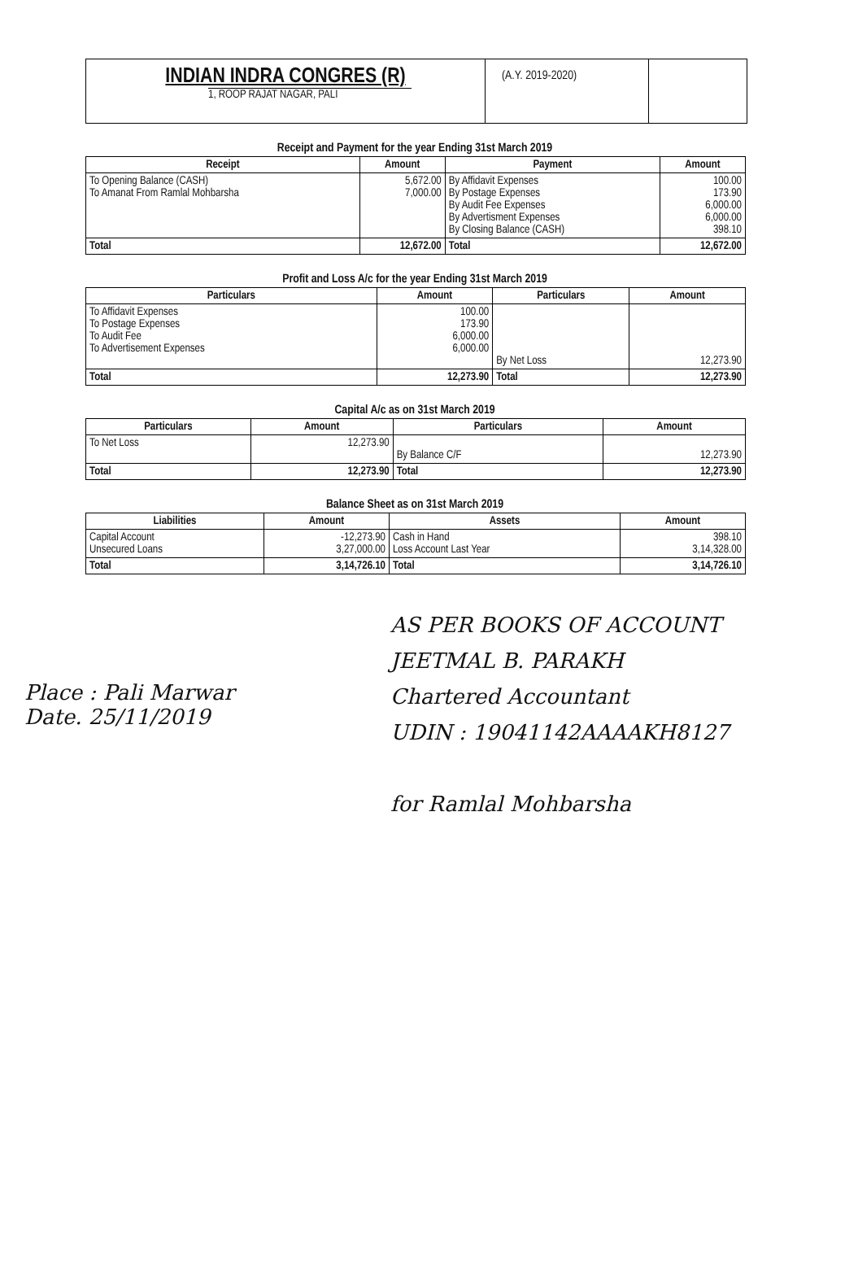INDIAN INDRA CONGRES (R)
1, ROOP RAJAT NAGAR, PALI
(A.Y. 2019-2020)
Receipt and Payment for the year Ending 31st March 2019
| Receipt | Amount | Payment | Amount |
| --- | --- | --- | --- |
| To Opening Balance (CASH) To Amanat From Ramlal Mohbarsha | 5,672.00 7,000.00 | By Affidavit Expenses By Postage Expenses By Audit Fee Expenses By Advertisment Expenses By Closing Balance (CASH) | 100.00 173.90 6,000.00 6,000.00 398.10 |
| Total | 12,672.00 | Total | 12,672.00 |
Profit and Loss A/c for the year Ending 31st March 2019
| Particulars | Amount | Particulars | Amount |
| --- | --- | --- | --- |
| To Affidavit Expenses To Postage Expenses To Audit Fee To Advertisement Expenses | 100.00 173.90 6,000.00 6,000.00 | By Net Loss | 12,273.90 |
| Total | 12,273.90 | Total | 12,273.90 |
Capital A/c as on 31st March 2019
| Particulars | Amount | Particulars | Amount |
| --- | --- | --- | --- |
| To Net Loss | 12,273.90 | By Balance C/F | 12,273.90 |
| Total | 12,273.90 | Total | 12,273.90 |
Balance Sheet as on 31st March 2019
| Liabilities | Amount | Assets | Amount |
| --- | --- | --- | --- |
| Capital Account Unsecured Loans | -12,273.90 3,27,000.00 | Cash in Hand Loss Account Last Year | 398.10 3,14,328.00 |
| Total | 3,14,726.10 | Total | 3,14,726.10 |
Place : Pali Marwar
Date. 25/11/2019
AS PER BOOKS OF ACCOUNT
JEETMAL B. PARAKH
Chartered Accountant
UDIN : 19041142AAAAKH8127
for Ramlal Mohbarsha